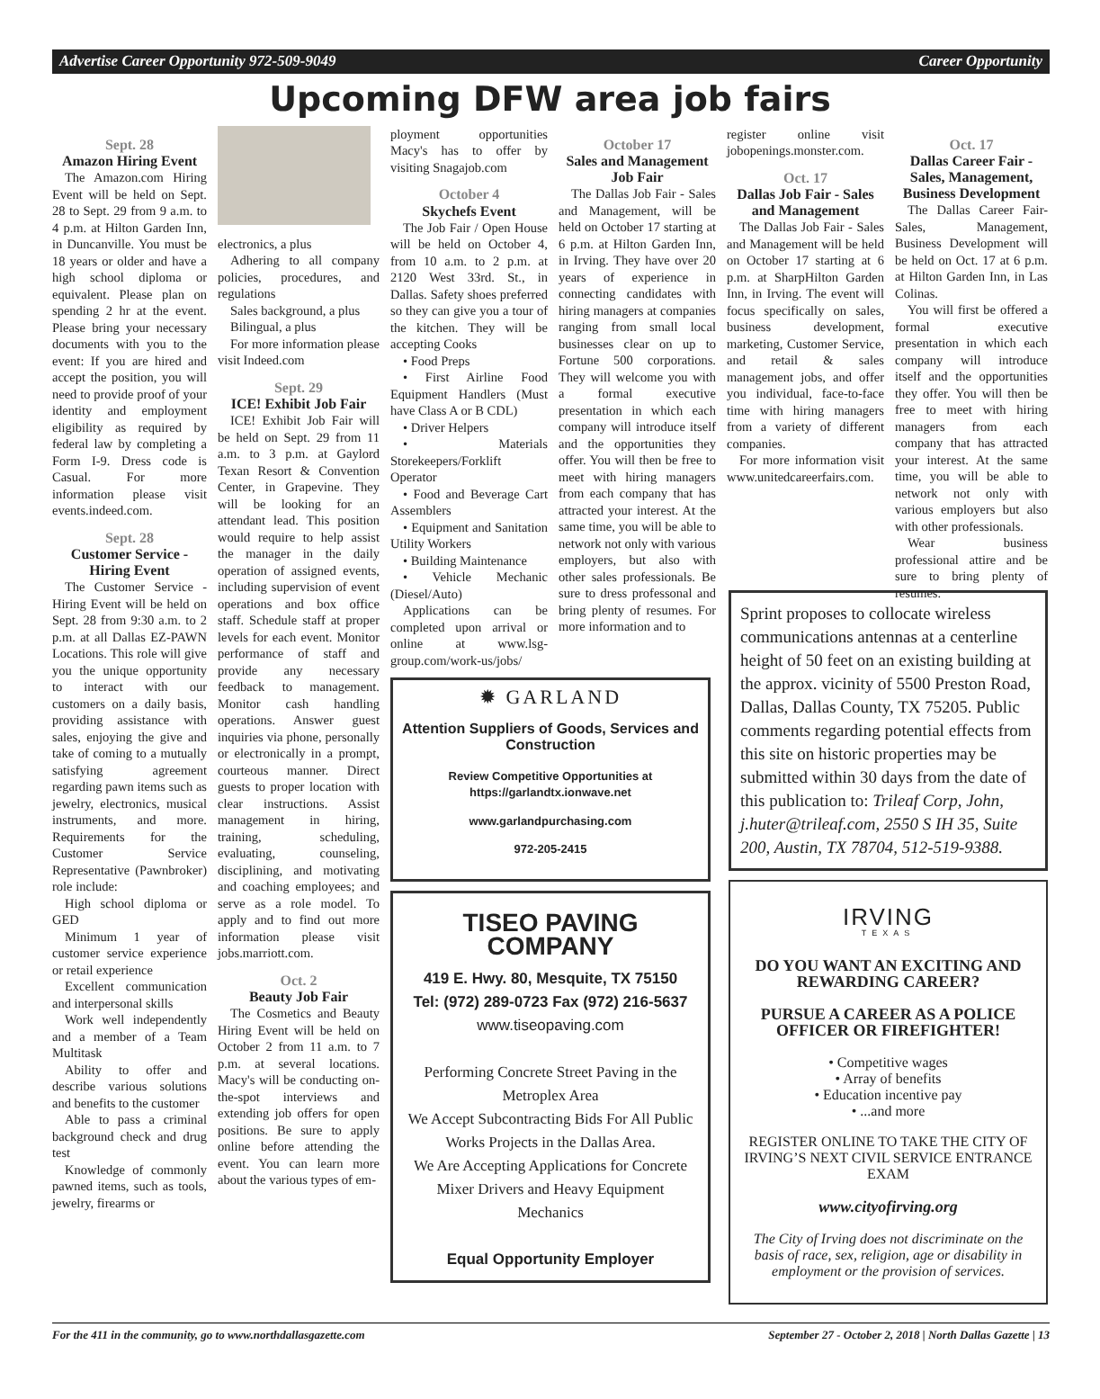Advertise Career Opportunity 972-509-9049 Career Opportunity
Upcoming DFW area job fairs
Sept. 28
Amazon Hiring Event
The Amazon.com Hiring Event will be held on Sept. 28 to Sept. 29 from 9 a.m. to 4 p.m. at Hilton Garden Inn, in Duncanville. You must be 18 years or older and have a high school diploma or equivalent. Please plan on spending 2 hr at the event. Please bring your necessary documents with you to the event: If you are hired and accept the position, you will need to provide proof of your identity and employment eligibility as required by federal law by completing a Form I-9. Dress code is Casual. For more information please visit events.indeed.com.
Sept. 28
Customer Service - Hiring Event
The Customer Service - Hiring Event will be held on Sept. 28 from 9:30 a.m. to 2 p.m. at all Dallas EZ-PAWN Locations. This role will give you the unique opportunity to interact with our customers on a daily basis, providing assistance with sales, enjoying the give and take of coming to a mutually satisfying agreement regarding pawn items such as jewelry, electronics, musical instruments, and more. Requirements for the Customer Service Representative (Pawnbroker) role include:
High school diploma or GED
Minimum 1 year of customer service experience or retail experience
Excellent communication and interpersonal skills
Work well independently and a member of a Team Multitask
Ability to offer and describe various solutions and benefits to the customer
Able to pass a criminal background check and drug test
Knowledge of commonly pawned items, such as tools, jewelry, firearms or
electronics, a plus
Adhering to all company policies, procedures, and regulations
Sales background, a plus
Bilingual, a plus
For more information please visit Indeed.com
Sept. 29
ICE! Exhibit Job Fair
ICE! Exhibit Job Fair will be held on Sept. 29 from 11 a.m. to 3 p.m. at Gaylord Texan Resort & Convention Center, in Grapevine. They will be looking for an attendant lead. This position would require to help assist the manager in the daily operation of assigned events, including supervision of event operations and box office staff. Schedule staff at proper levels for each event. Monitor performance of staff and provide any necessary feedback to management. Monitor cash handling operations. Answer guest inquiries via phone, personally or electronically in a prompt, courteous manner. Direct guests to proper location with clear instructions. Assist management in hiring, training, scheduling, evaluating, counseling, disciplining, and motivating and coaching employees; and serve as a role model. To apply and to find out more information please visit jobs.marriott.com.
Oct. 2
Beauty Job Fair
The Cosmetics and Beauty Hiring Event will be held on October 2 from 11 a.m. to 7 p.m. at several locations. Macy's will be conducting on-the-spot interviews and extending job offers for open positions. Be sure to apply online before attending the event. You can learn more about the various types of em-
ployment opportunities Macy's has to offer by visiting Snagajob.com
October 4
Skychefs Event
The Job Fair / Open House will be held on October 4, from 10 a.m. to 2 p.m. at 2120 West 33rd. St., in Dallas. Safety shoes preferred so they can give you a tour of the kitchen. They will be accepting Cooks
• Food Preps
• First Airline Food Equipment Handlers (Must have Class A or B CDL)
• Driver Helpers
• Materials Storekeepers/Forklift Operator
• Food and Beverage Cart Assemblers
• Equipment and Sanitation Utility Workers
• Building Maintenance
• Vehicle Mechanic (Diesel/Auto)
Applications can be completed upon arrival or online at www.lsg-group.com/work-us/jobs/
October 17
Sales and Management Job Fair
The Dallas Job Fair - Sales and Management, will be held on October 17 starting at 6 p.m. at Hilton Garden Inn, in Irving. They have over 20 years of experience in connecting candidates with hiring managers at companies ranging from small local businesses clear on up to Fortune 500 corporations. They will welcome you with a formal executive presentation in which each company will introduce itself and the opportunities they offer. You will then be free to meet with hiring managers from each company that has attracted your interest. At the same time, you will be able to network not only with various employers, but also with other sales professionals. Be sure to dress professonal and bring plenty of resumes. For more information and to
register online visit jobopenings.monster.com.
Oct. 17
Dallas Job Fair - Sales and Management
The Dallas Job Fair - Sales and Management will be held on October 17 starting at 6 p.m. at SharpHilton Garden Inn, in Irving. The event will focus specifically on sales, business development, marketing, Customer Service, and retail & sales management jobs, and offer you individual, face-to-face time with hiring managers from a variety of different companies.
For more information visit www.unitedcareerfairs.com.
✹ GARLAND
Attention Suppliers of Goods, Services and Construction
Review Competitive Opportunities at https://garlandtx.ionwave.net
www.garlandpurchasing.com
972-205-2415
TISEO PAVING COMPANY
419 E. Hwy. 80, Mesquite, TX 75150
Tel: (972) 289-0723 Fax (972) 216-5637
www.tiseopaving.com
Performing Concrete Street Paving in the Metroplex Area
We Accept Subcontracting Bids For All Public Works Projects in the Dallas Area.
We Are Accepting Applications for Concrete Mixer Drivers and Heavy Equipment Mechanics
Equal Opportunity Employer
Oct. 17
Dallas Career Fair - Sales, Management, Business Development
The Dallas Career Fair-Sales, Management, Business Development will be held on Oct. 17 at 6 p.m. at Hilton Garden Inn, in Las Colinas.
You will first be offered a formal executive presentation in which each company will introduce itself and the opportunities they offer. You will then be free to meet with hiring managers from each company that has attracted your interest. At the same time, you will be able to network not only with various employers but also with other professionals.
Wear business professional attire and be sure to bring plenty of resumes.
Sprint proposes to collocate wireless communications antennas at a centerline height of 50 feet on an existing building at the approx. vicinity of 5500 Preston Road, Dallas, Dallas County, TX 75205. Public comments regarding potential effects from this site on historic properties may be submitted within 30 days from the date of this publication to: Trileaf Corp, John, j.huter@trileaf.com, 2550 S IH 35, Suite 200, Austin, TX 78704, 512-519-9388.
IRVING
TEXAS
DO YOU WANT AN EXCITING AND REWARDING CAREER?
PURSUE A CAREER AS A POLICE OFFICER OR FIREFIGHTER!
• Competitive wages
• Array of benefits
• Education incentive pay
• ...and more
REGISTER ONLINE TO TAKE THE CITY OF IRVING’S NEXT CIVIL SERVICE ENTRANCE EXAM
www.cityofirving.org
The City of Irving does not discriminate on the basis of race, sex, religion, age or disability in employment or the provision of services.
For the 411 in the community, go to www.northdallasgazette.com September 27 - October 2, 2018 | North Dallas Gazette | 13